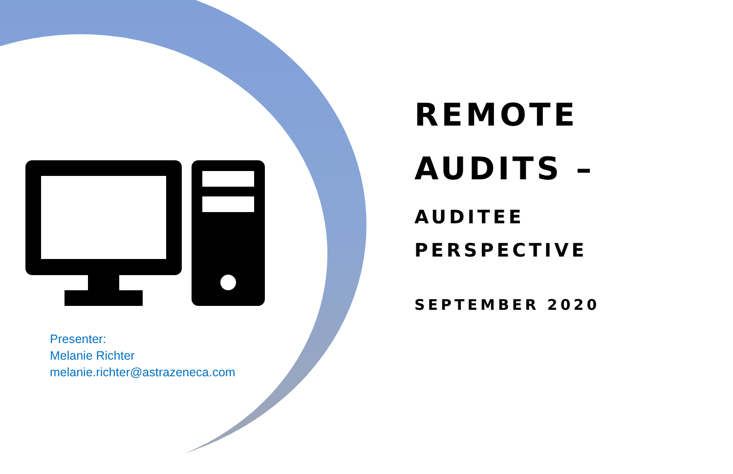Presenter:
Melanie Richter
melanie.richter@astrazeneca.com
REMOTE
AUDITS –
AUDITEE
PERSPECTIVE
SEPTEMBER 2020